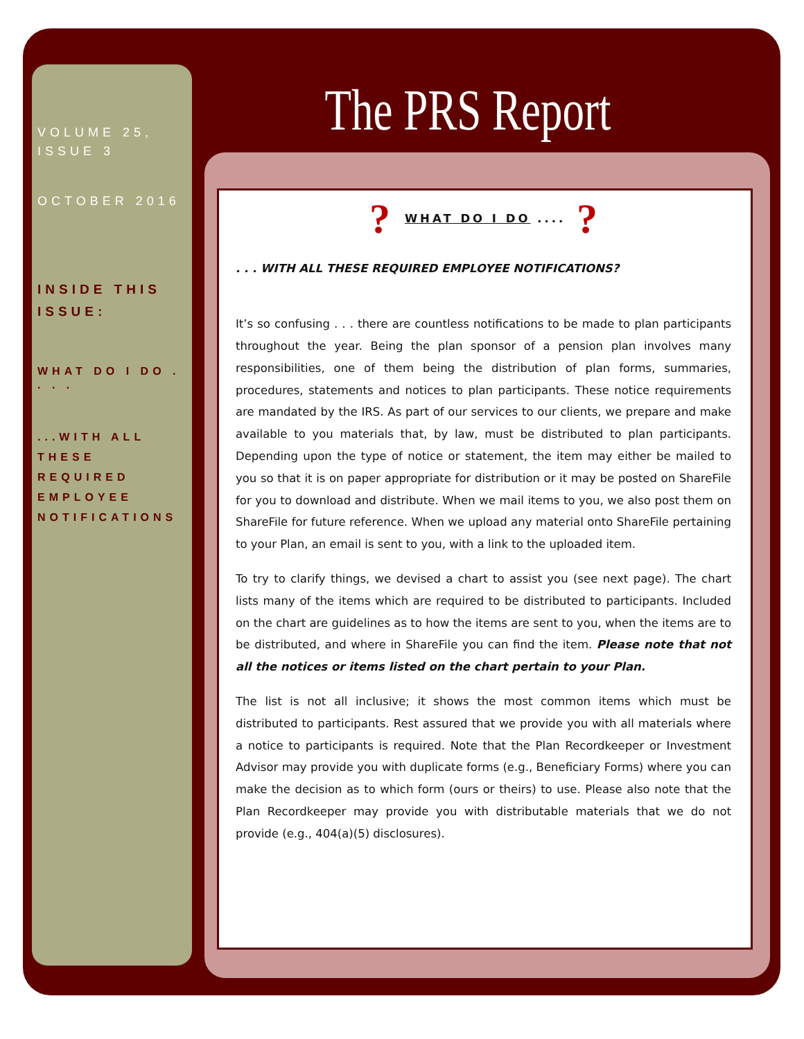VOLUME 25, ISSUE 3
OCTOBER 2016
INSIDE THIS ISSUE:
WHAT DO I DO . . . .
...WITH ALL THESE REQUIRED EMPLOYEE NOTIFICATIONS
The PRS Report
? WHAT DO I DO .... ?
. . . WITH ALL THESE REQUIRED EMPLOYEE NOTIFICATIONS?
It’s so confusing . . . there are countless notifications to be made to plan participants throughout the year. Being the plan sponsor of a pension plan involves many responsibilities, one of them being the distribution of plan forms, summaries, procedures, statements and notices to plan participants. These notice requirements are mandated by the IRS. As part of our services to our clients, we prepare and make available to you materials that, by law, must be distributed to plan participants. Depending upon the type of notice or statement, the item may either be mailed to you so that it is on paper appropriate for distribution or it may be posted on ShareFile for you to download and distribute. When we mail items to you, we also post them on ShareFile for future reference. When we upload any material onto ShareFile pertaining to your Plan, an email is sent to you, with a link to the uploaded item.
To try to clarify things, we devised a chart to assist you (see next page). The chart lists many of the items which are required to be distributed to participants. Included on the chart are guidelines as to how the items are sent to you, when the items are to be distributed, and where in ShareFile you can find the item. Please note that not all the notices or items listed on the chart pertain to your Plan.
The list is not all inclusive; it shows the most common items which must be distributed to participants. Rest assured that we provide you with all materials where a notice to participants is required. Note that the Plan Recordkeeper or Investment Advisor may provide you with duplicate forms (e.g., Beneficiary Forms) where you can make the decision as to which form (ours or theirs) to use. Please also note that the Plan Recordkeeper may provide you with distributable materials that we do not provide (e.g., 404(a)(5) disclosures).